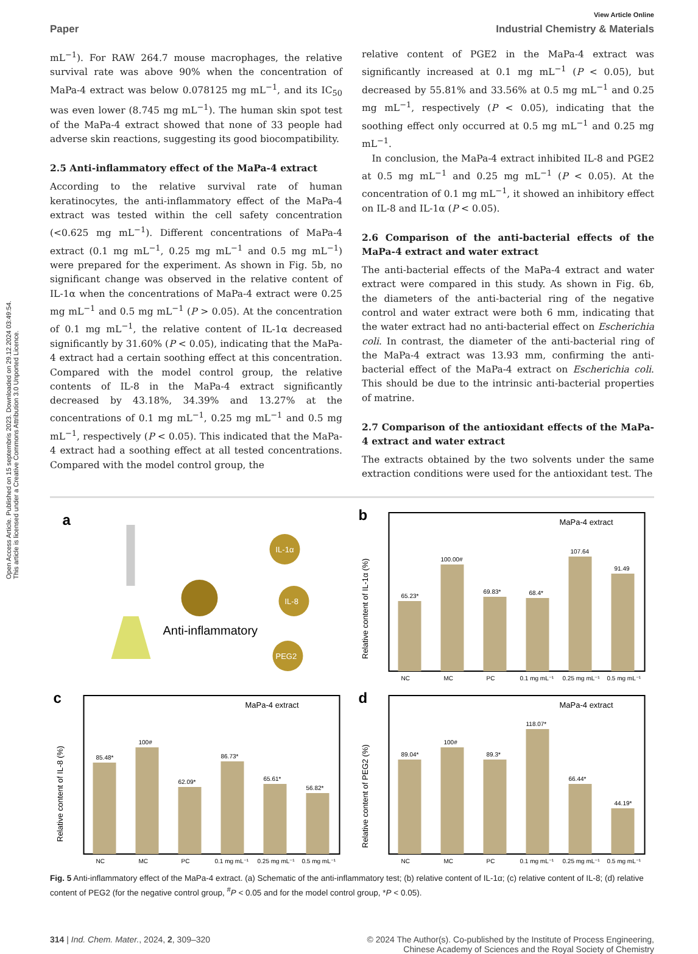Open Access Article. Published on 15 septembris 2023. Downloaded on 29.12.2024 03:49:54.
This article is licensed under a Creative Commons Attribution 3.0 Unported Licence.
View Article Online
Paper Industrial Chemistry & Materials
mL<sup>−1</sup>). For RAW 264.7 mouse macrophages, the relative survival rate was above 90% when the concentration of MaPa-4 extract was below 0.078125 mg mL<sup>−1</sup>, and its IC<sub>50</sub> was even lower (8.745 mg mL<sup>−1</sup>). The human skin spot test of the MaPa-4 extract showed that none of 33 people had adverse skin reactions, suggesting its good biocompatibility.
2.5 Anti-inflammatory effect of the MaPa-4 extract
According to the relative survival rate of human keratinocytes, the anti-inflammatory effect of the MaPa-4 extract was tested within the cell safety concentration (<0.625 mg mL<sup>−1</sup>). Different concentrations of MaPa-4 extract (0.1 mg mL<sup>−1</sup>, 0.25 mg mL<sup>−1</sup> and 0.5 mg mL<sup>−1</sup>) were prepared for the experiment. As shown in Fig. 5b, no significant change was observed in the relative content of IL-1α when the concentrations of MaPa-4 extract were 0.25 mg mL<sup>−1</sup> and 0.5 mg mL<sup>−1</sup> (P > 0.05). At the concentration of 0.1 mg mL<sup>−1</sup>, the relative content of IL-1α decreased significantly by 31.60% (P < 0.05), indicating that the MaPa-4 extract had a certain soothing effect at this concentration. Compared with the model control group, the relative contents of IL-8 in the MaPa-4 extract significantly decreased by 43.18%, 34.39% and 13.27% at the concentrations of 0.1 mg mL<sup>−1</sup>, 0.25 mg mL<sup>−1</sup> and 0.5 mg mL<sup>−1</sup>, respectively (P < 0.05). This indicated that the MaPa-4 extract had a soothing effect at all tested concentrations. Compared with the model control group, the
relative content of PGE2 in the MaPa-4 extract was significantly increased at 0.1 mg mL<sup>−1</sup> (P < 0.05), but decreased by 55.81% and 33.56% at 0.5 mg mL<sup>−1</sup> and 0.25 mg mL<sup>−1</sup>, respectively (P < 0.05), indicating that the soothing effect only occurred at 0.5 mg mL<sup>−1</sup> and 0.25 mg mL<sup>−1</sup>.
In conclusion, the MaPa-4 extract inhibited IL-8 and PGE2 at 0.5 mg mL<sup>−1</sup> and 0.25 mg mL<sup>−1</sup> (P < 0.05). At the concentration of 0.1 mg mL<sup>−1</sup>, it showed an inhibitory effect on IL-8 and IL-1α (P < 0.05).
2.6 Comparison of the anti-bacterial effects of the MaPa-4 extract and water extract
The anti-bacterial effects of the MaPa-4 extract and water extract were compared in this study. As shown in Fig. 6b, the diameters of the anti-bacterial ring of the negative control and water extract were both 6 mm, indicating that the water extract had no anti-bacterial effect on Escherichia coli. In contrast, the diameter of the anti-bacterial ring of the MaPa-4 extract was 13.93 mm, confirming the anti-bacterial effect of the MaPa-4 extract on Escherichia coli. This should be due to the intrinsic anti-bacterial properties of matrine.
2.7 Comparison of the antioxidant effects of the MaPa-4 extract and water extract
The extracts obtained by the two solvents under the same extraction conditions were used for the antioxidant test. The
a
Anti-inflammatory
IL-1α
IL-8
PEG2
b
MaPa-4 extract
Relative content of IL-1α (%)
65.23*
100.00#
69.83*
68.4*
107.64
91.49
NC
MC
PC
0.1 mg mL⁻¹
0.25 mg mL⁻¹
0.5 mg mL⁻¹
c
MaPa-4 extract
Relative content of IL-8 (%)
85.48*
100#
62.09*
86.73*
65.61*
56.82*
NC
MC
PC
0.1 mg mL⁻¹
0.25 mg mL⁻¹
0.5 mg mL⁻¹
d
MaPa-4 extract
Relative content of PEG2 (%)
89.04*
100#
89.3*
118.07*
66.44*
44.19*
NC
MC
PC
0.1 mg mL⁻¹
0.25 mg mL⁻¹
0.5 mg mL⁻¹
Fig. 5 Anti-inflammatory effect of the MaPa-4 extract. (a) Schematic of the anti-inflammatory test; (b) relative content of IL-1α; (c) relative content of IL-8; (d) relative content of PEG2 (for the negative control group, <sup>#</sup>P < 0.05 and for the model control group, *P < 0.05).
314 | Ind. Chem. Mater., 2024, 2, 309–320 © 2024 The Author(s). Co-published by the Institute of Process Engineering,
Chinese Academy of Sciences and the Royal Society of Chemistry